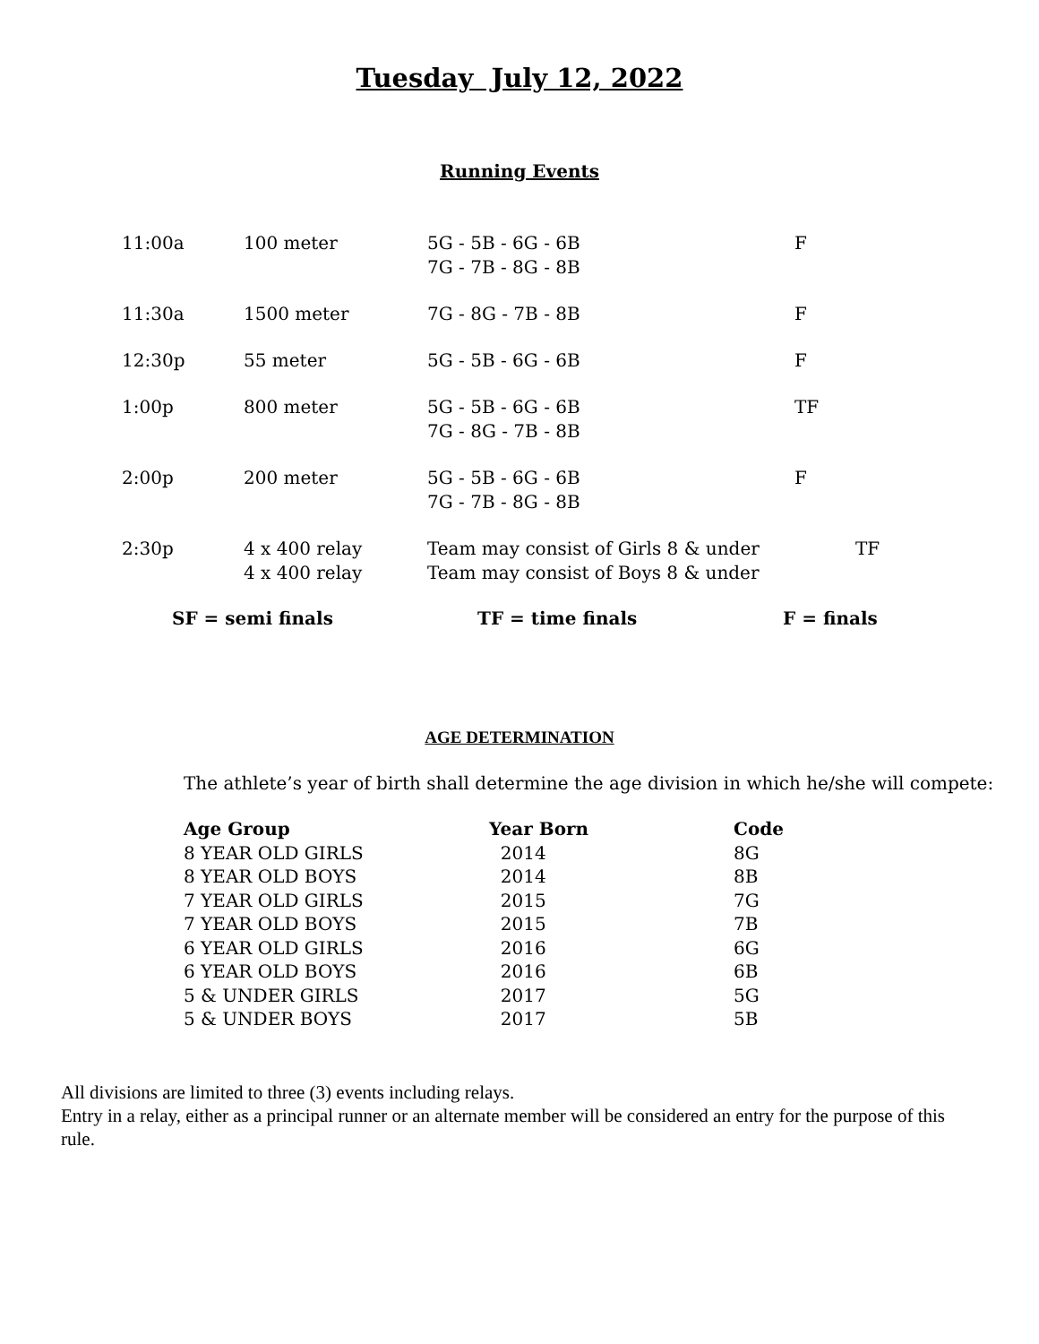Tuesday July 12, 2022
Running Events
| 11:00a | 100 meter | 5G - 5B - 6G - 6B 7G - 7B - 8G - 8B | F |
| 11:30a | 1500 meter | 7G - 8G - 7B - 8B | F |
| 12:30p | 55 meter | 5G - 5B - 6G - 6B | F |
| 1:00p | 800 meter | 5G - 5B - 6G - 6B 7G - 8G - 7B - 8B | TF |
| 2:00p | 200 meter | 5G - 5B - 6G - 6B 7G - 7B - 8G - 8B | F |
| 2:30p | 4 x 400 relay 4 x 400 relay | Team may consist of Girls 8 & under Team may consist of Boys 8 & under | TF |
SF = semi finals TF = time finals F = finals
AGE DETERMINATION
The athlete’s year of birth shall determine the age division in which he/she will compete:
| Age Group | Year Born | Code |
| --- | --- | --- |
| 8 YEAR OLD GIRLS | 2014 | 8G |
| 8 YEAR OLD BOYS | 2014 | 8B |
| 7 YEAR OLD GIRLS | 2015 | 7G |
| 7 YEAR OLD BOYS | 2015 | 7B |
| 6 YEAR OLD GIRLS | 2016 | 6G |
| 6 YEAR OLD BOYS | 2016 | 6B |
| 5 & UNDER GIRLS | 2017 | 5G |
| 5 & UNDER BOYS | 2017 | 5B |
All divisions are limited to three (3) events including relays.
Entry in a relay, either as a principal runner or an alternate member will be considered an entry for the purpose of this rule.